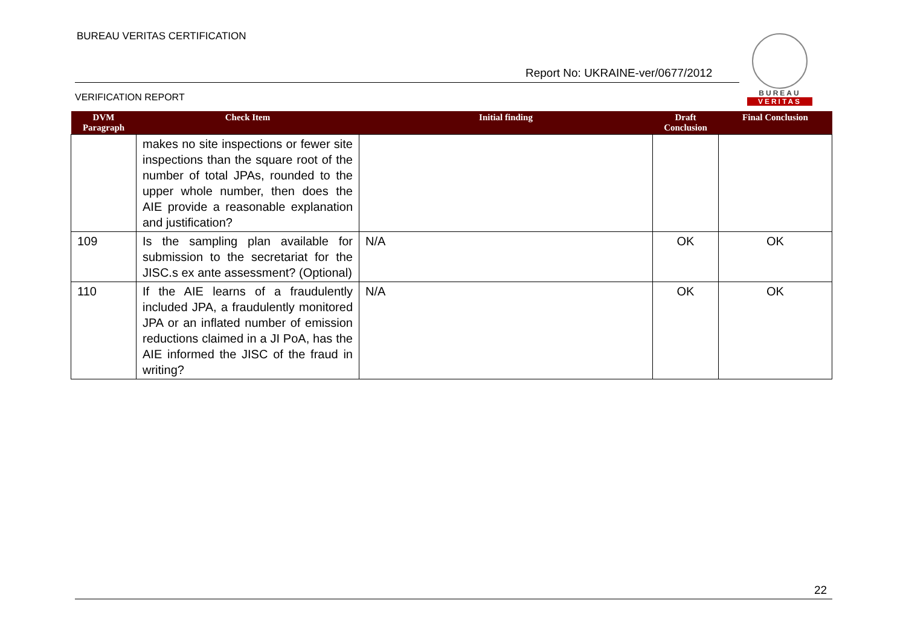BUREAU VERITAS CERTIFICATION
BUREAU
VERITAS
Report No: UKRAINE-ver/0677/2012
VERIFICATION REPORT
| DVM Paragraph | Check Item | Initial finding | Draft Conclusion | Final Conclusion |
| --- | --- | --- | --- | --- |
| | makes no site inspections or fewer site inspections than the square root of the number of total JPAs, rounded to the upper whole number, then does the AIE provide a reasonable explanation and justification? | | | |
| 109 | Is the sampling plan available for submission to the secretariat for the JISC.s ex ante assessment? (Optional) | N/A | OK | OK |
| 110 | If the AIE learns of a fraudulently included JPA, a fraudulently monitored JPA or an inflated number of emission reductions claimed in a JI PoA, has the AIE informed the JISC of the fraud in writing? | N/A | OK | OK |
22